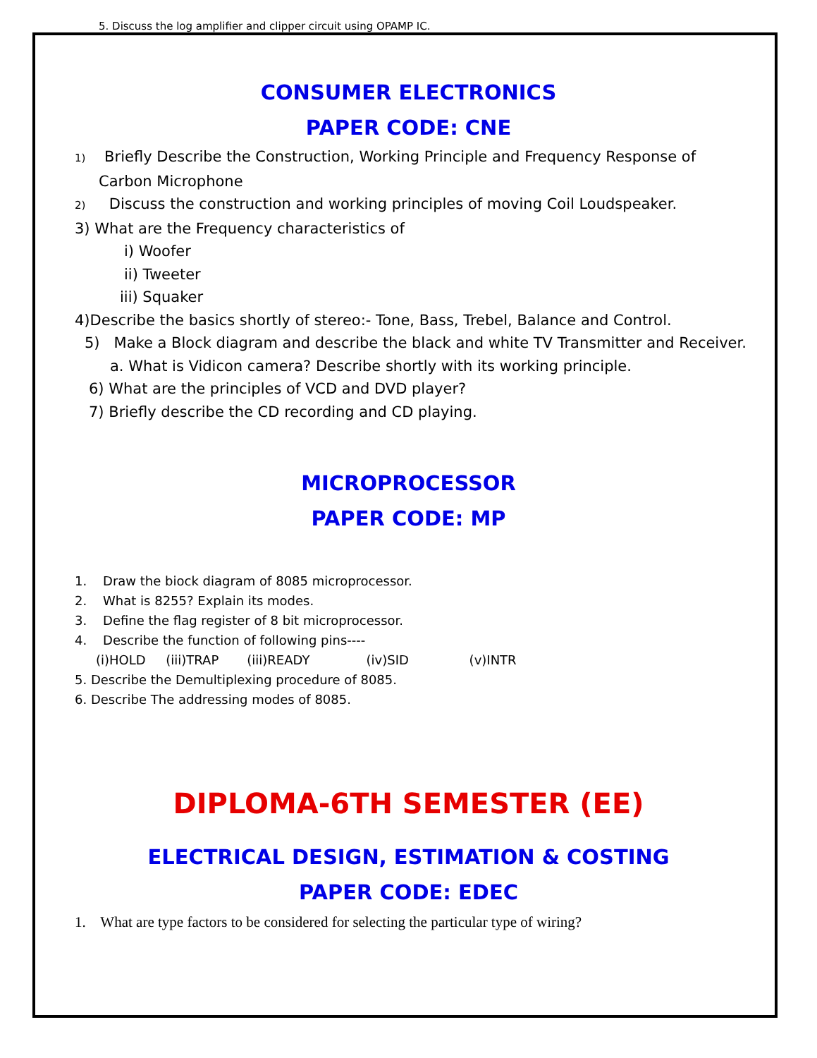5. Discuss the log amplifier and clipper circuit using OPAMP IC.
CONSUMER ELECTRONICS
PAPER CODE: CNE
1) Briefly Describe the Construction, Working Principle and Frequency Response of
Carbon Microphone
2) Discuss the construction and working principles of moving Coil Loudspeaker.
3) What are the Frequency characteristics of
i) Woofer
ii) Tweeter
iii) Squaker
4)Describe the basics shortly of stereo:- Tone, Bass, Trebel, Balance and Control.
5) Make a Block diagram and describe the black and white TV Transmitter and Receiver.
a. What is Vidicon camera? Describe shortly with its working principle.
6) What are the principles of VCD and DVD player?
7) Briefly describe the CD recording and CD playing.
MICROPROCESSOR
PAPER CODE: MP
1. Draw the biock diagram of 8085 microprocessor.
2. What is 8255? Explain its modes.
3. Define the flag register of 8 bit microprocessor.
4. Describe the function of following pins----
(i)HOLD (iii)TRAP (iii)READY (iv)SID (v)INTR
5. Describe the Demultiplexing procedure of 8085.
6. Describe The addressing modes of 8085.
DIPLOMA-6TH SEMESTER (EE)
ELECTRICAL DESIGN, ESTIMATION & COSTING
PAPER CODE: EDEC
1. What are type factors to be considered for selecting the particular type of wiring?